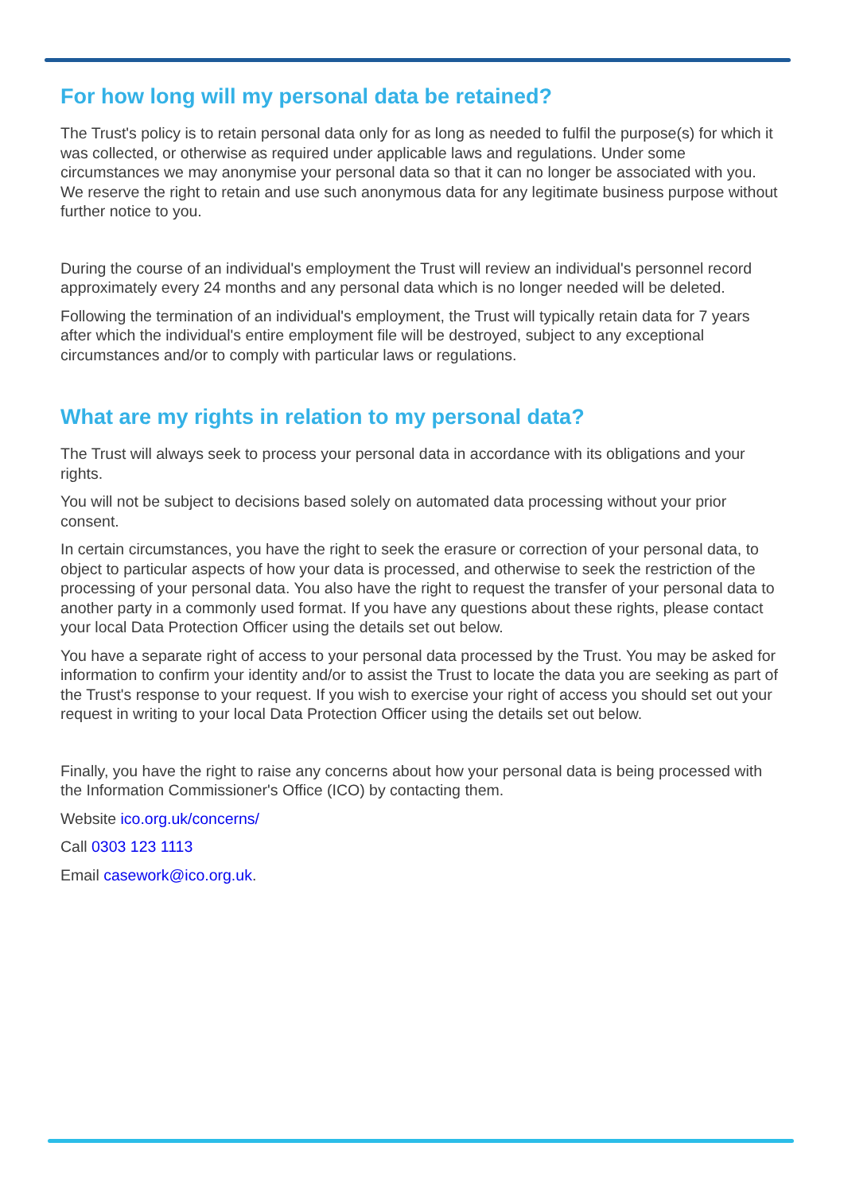For how long will my personal data be retained?
The Trust's policy is to retain personal data only for as long as needed to fulfil the purpose(s) for which it was collected, or otherwise as required under applicable laws and regulations. Under some circumstances we may anonymise your personal data so that it can no longer be associated with you. We reserve the right to retain and use such anonymous data for any legitimate business purpose without further notice to you.
During the course of an individual's employment the Trust will review an individual's personnel record approximately every 24 months and any personal data which is no longer needed will be deleted.
Following the termination of an individual's employment, the Trust will typically retain data for 7 years after which the individual's entire employment file will be destroyed, subject to any exceptional circumstances and/or to comply with particular laws or regulations.
What are my rights in relation to my personal data?
The Trust will always seek to process your personal data in accordance with its obligations and your rights.
You will not be subject to decisions based solely on automated data processing without your prior consent.
In certain circumstances, you have the right to seek the erasure or correction of your personal data, to object to particular aspects of how your data is processed, and otherwise to seek the restriction of the processing of your personal data. You also have the right to request the transfer of your personal data to another party in a commonly used format. If you have any questions about these rights, please contact your local Data Protection Officer using the details set out below.
You have a separate right of access to your personal data processed by the Trust. You may be asked for information to confirm your identity and/or to assist the Trust to locate the data you are seeking as part of the Trust's response to your request. If you wish to exercise your right of access you should set out your request in writing to your local Data Protection Officer using the details set out below.
Finally, you have the right to raise any concerns about how your personal data is being processed with the Information Commissioner's Office (ICO) by contacting them.
Website ico.org.uk/concerns/
Call 0303 123 1113
Email casework@ico.org.uk.